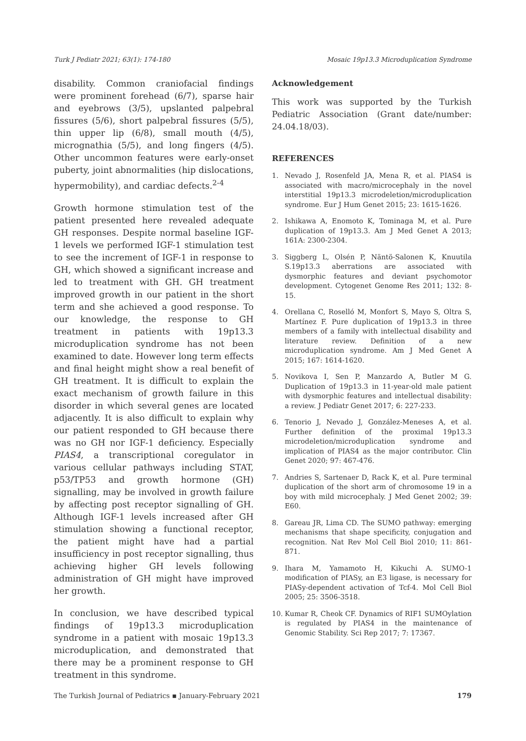Turk J Pediatr 2021; 63(1): 174-180 Mosaic 19p13.3 Microduplication Syndrome
disability. Common craniofacial findings were prominent forehead (6/7), sparse hair and eyebrows (3/5), upslanted palpebral fissures (5/6), short palpebral fissures (5/5), thin upper lip (6/8), small mouth (4/5), micrognathia (5/5), and long fingers (4/5). Other uncommon features were early-onset puberty, joint abnormalities (hip dislocations, hypermobility), and cardiac defects.<sup>2-4</sup>
Growth hormone stimulation test of the patient presented here revealed adequate GH responses. Despite normal baseline IGF-1 levels we performed IGF-1 stimulation test to see the increment of IGF-1 in response to GH, which showed a significant increase and led to treatment with GH. GH treatment improved growth in our patient in the short term and she achieved a good response. To our knowledge, the response to GH treatment in patients with 19p13.3 microduplication syndrome has not been examined to date. However long term effects and final height might show a real benefit of GH treatment. It is difficult to explain the exact mechanism of growth failure in this disorder in which several genes are located adjacently. It is also difficult to explain why our patient responded to GH because there was no GH nor IGF-1 deficiency. Especially PIAS4, a transcriptional coregulator in various cellular pathways including STAT, p53/TP53 and growth hormone (GH) signalling, may be involved in growth failure by affecting post receptor signalling of GH. Although IGF-1 levels increased after GH stimulation showing a functional receptor, the patient might have had a partial insufficiency in post receptor signalling, thus achieving higher GH levels following administration of GH might have improved her growth.
In conclusion, we have described typical findings of 19p13.3 microduplication syndrome in a patient with mosaic 19p13.3 microduplication, and demonstrated that there may be a prominent response to GH treatment in this syndrome.
Acknowledgement
This work was supported by the Turkish Pediatric Association (Grant date/number: 24.04.18/03).
REFERENCES
1. Nevado J, Rosenfeld JA, Mena R, et al. PIAS4 is associated with macro/microcephaly in the novel interstitial 19p13.3 microdeletion/microduplication syndrome. Eur J Hum Genet 2015; 23: 1615-1626.
2. Ishikawa A, Enomoto K, Tominaga M, et al. Pure duplication of 19p13.3. Am J Med Genet A 2013; 161A: 2300-2304.
3. Siggberg L, Olsén P, Näntö-Salonen K, Knuutila S.19p13.3 aberrations are associated with dysmorphic features and deviant psychomotor development. Cytogenet Genome Res 2011; 132: 8-15.
4. Orellana C, Roselló M, Monfort S, Mayo S, Oltra S, Martínez F. Pure duplication of 19p13.3 in three members of a family with intellectual disability and literature review. Definition of a new microduplication syndrome. Am J Med Genet A 2015; 167: 1614-1620.
5. Novikova I, Sen P, Manzardo A, Butler M G. Duplication of 19p13.3 in 11-year-old male patient with dysmorphic features and intellectual disability: a review. J Pediatr Genet 2017; 6: 227-233.
6. Tenorio J, Nevado J, González-Meneses A, et al. Further definition of the proximal 19p13.3 microdeletion/microduplication syndrome and implication of PIAS4 as the major contributor. Clin Genet 2020; 97: 467-476.
7. Andries S, Sartenaer D, Rack K, et al. Pure terminal duplication of the short arm of chromosome 19 in a boy with mild microcephaly. J Med Genet 2002; 39: E60.
8. Gareau JR, Lima CD. The SUMO pathway: emerging mechanisms that shape specificity, conjugation and recognition. Nat Rev Mol Cell Biol 2010; 11: 861-871.
9. Ihara M, Yamamoto H, Kikuchi A. SUMO-1 modification of PIASy, an E3 ligase, is necessary for PIASy-dependent activation of Tcf-4. Mol Cell Biol 2005; 25: 3506-3518.
10. Kumar R, Cheok CF. Dynamics of RIF1 SUMOylation is regulated by PIAS4 in the maintenance of Genomic Stability. Sci Rep 2017; 7: 17367.
The Turkish Journal of Pediatrics ▪ January-February 2021 179